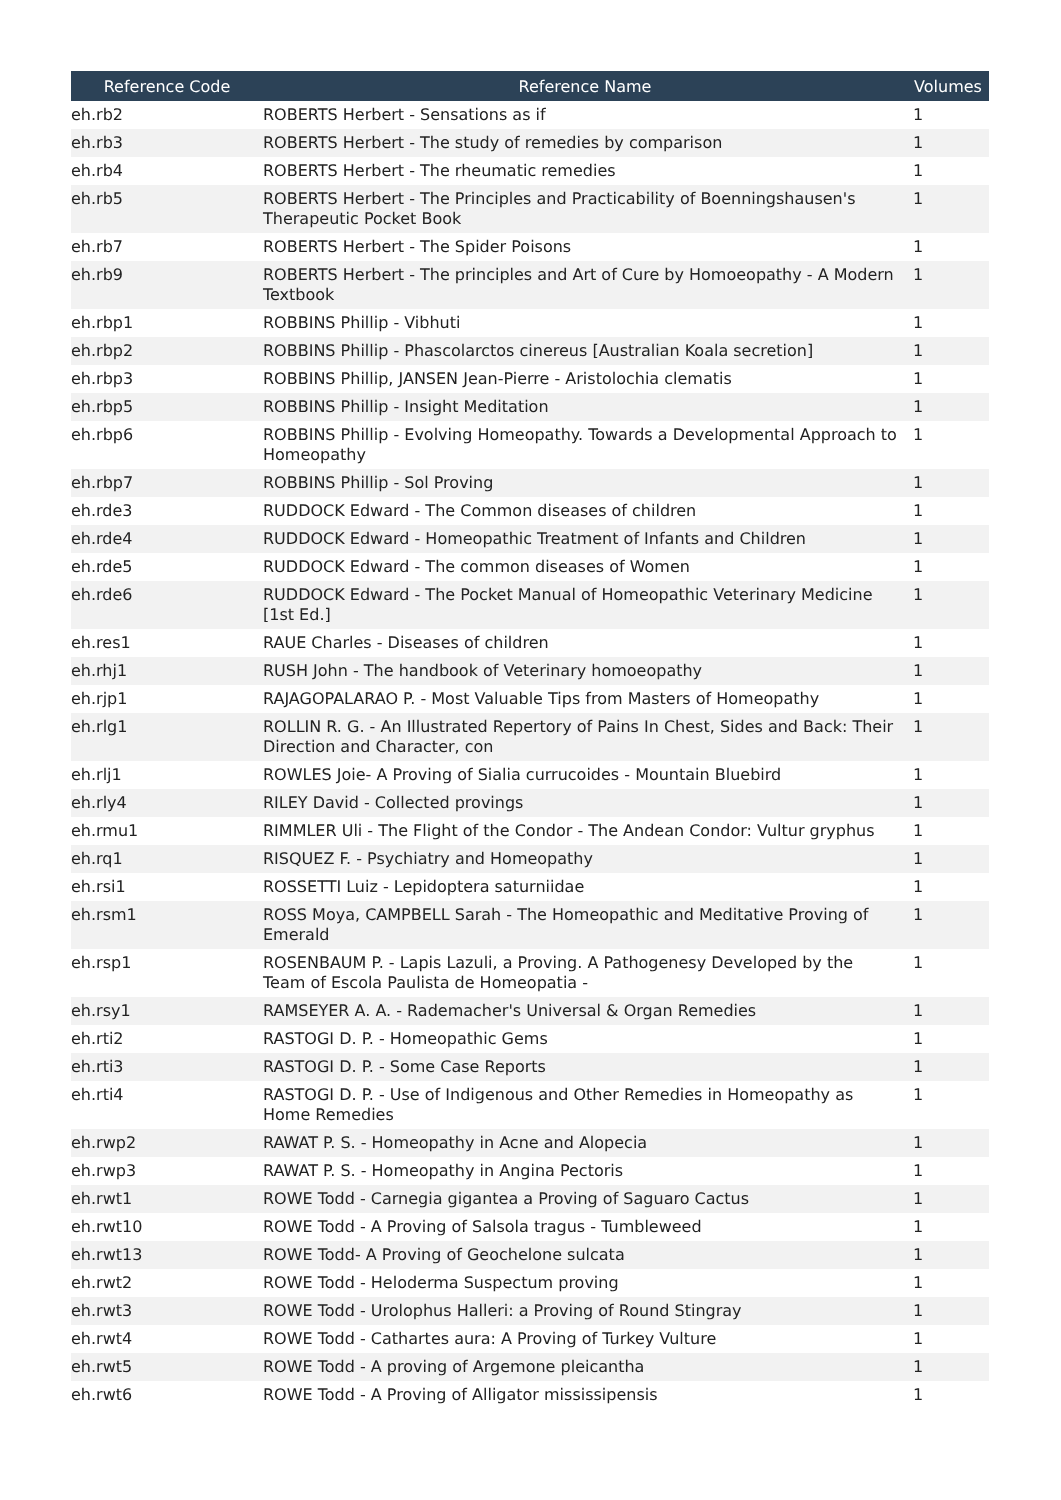| Reference Code | Reference Name | Volumes |
| --- | --- | --- |
| eh.rb2 | ROBERTS Herbert - Sensations as if | 1 |
| eh.rb3 | ROBERTS Herbert - The study of remedies by comparison | 1 |
| eh.rb4 | ROBERTS Herbert - The rheumatic remedies | 1 |
| eh.rb5 | ROBERTS Herbert - The Principles and Practicability of Boenningshausen's Therapeutic Pocket Book | 1 |
| eh.rb7 | ROBERTS Herbert - The Spider Poisons | 1 |
| eh.rb9 | ROBERTS Herbert - The principles and Art of Cure by Homoeopathy - A Modern Textbook | 1 |
| eh.rbp1 | ROBBINS Phillip - Vibhuti | 1 |
| eh.rbp2 | ROBBINS Phillip - Phascolarctos cinereus [Australian Koala secretion] | 1 |
| eh.rbp3 | ROBBINS Phillip, JANSEN Jean-Pierre - Aristolochia clematis | 1 |
| eh.rbp5 | ROBBINS Phillip - Insight Meditation | 1 |
| eh.rbp6 | ROBBINS Phillip - Evolving Homeopathy. Towards a Developmental Approach to Homeopathy | 1 |
| eh.rbp7 | ROBBINS Phillip - Sol Proving | 1 |
| eh.rde3 | RUDDOCK Edward - The Common diseases of children | 1 |
| eh.rde4 | RUDDOCK Edward - Homeopathic Treatment of Infants and Children | 1 |
| eh.rde5 | RUDDOCK Edward - The common diseases of Women | 1 |
| eh.rde6 | RUDDOCK Edward - The Pocket Manual of Homeopathic Veterinary Medicine [1st Ed.] | 1 |
| eh.res1 | RAUE Charles - Diseases of children | 1 |
| eh.rhj1 | RUSH John - The handbook of Veterinary homoeopathy | 1 |
| eh.rjp1 | RAJAGOPALARAO P. - Most Valuable Tips from Masters of Homeopathy | 1 |
| eh.rlg1 | ROLLIN R. G. - An Illustrated Repertory of Pains In Chest, Sides and Back: Their Direction and Character, con | 1 |
| eh.rlj1 | ROWLES Joie- A Proving of Sialia currucoides - Mountain Bluebird | 1 |
| eh.rly4 | RILEY David - Collected provings | 1 |
| eh.rmu1 | RIMMLER Uli - The Flight of the Condor - The Andean Condor: Vultur gryphus | 1 |
| eh.rq1 | RISQUEZ F. - Psychiatry and Homeopathy | 1 |
| eh.rsi1 | ROSSETTI Luiz - Lepidoptera saturniidae | 1 |
| eh.rsm1 | ROSS Moya, CAMPBELL Sarah - The Homeopathic and Meditative Proving of Emerald | 1 |
| eh.rsp1 | ROSENBAUM P. - Lapis Lazuli, a Proving. A Pathogenesy Developed by the Team of Escola Paulista de Homeopatia - | 1 |
| eh.rsy1 | RAMSEYER A. A. - Rademacher's Universal & Organ Remedies | 1 |
| eh.rti2 | RASTOGI D. P. - Homeopathic Gems | 1 |
| eh.rti3 | RASTOGI D. P. - Some Case Reports | 1 |
| eh.rti4 | RASTOGI D. P. - Use of Indigenous and Other Remedies in Homeopathy as Home Remedies | 1 |
| eh.rwp2 | RAWAT P. S. - Homeopathy in Acne and Alopecia | 1 |
| eh.rwp3 | RAWAT P. S. - Homeopathy in Angina Pectoris | 1 |
| eh.rwt1 | ROWE Todd - Carnegia gigantea a Proving of Saguaro Cactus | 1 |
| eh.rwt10 | ROWE Todd - A Proving of Salsola tragus - Tumbleweed | 1 |
| eh.rwt13 | ROWE Todd- A Proving of Geochelone sulcata | 1 |
| eh.rwt2 | ROWE Todd - Heloderma Suspectum proving | 1 |
| eh.rwt3 | ROWE Todd - Urolophus Halleri: a Proving of Round Stingray | 1 |
| eh.rwt4 | ROWE Todd - Cathartes aura: A Proving of Turkey Vulture | 1 |
| eh.rwt5 | ROWE Todd - A proving of Argemone pleicantha | 1 |
| eh.rwt6 | ROWE Todd - A Proving of Alligator mississipensis | 1 |